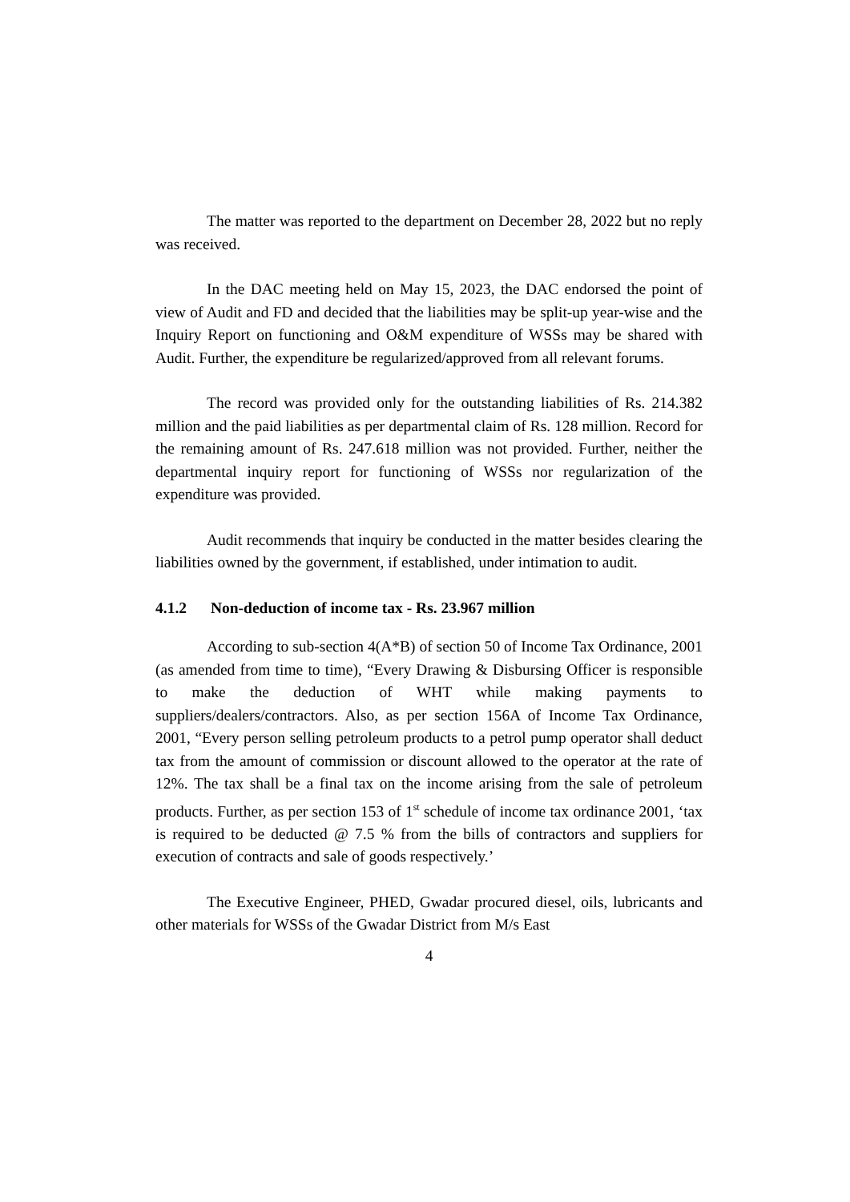The matter was reported to the department on December 28, 2022 but no reply was received.
In the DAC meeting held on May 15, 2023, the DAC endorsed the point of view of Audit and FD and decided that the liabilities may be split-up year-wise and the Inquiry Report on functioning and O&M expenditure of WSSs may be shared with Audit. Further, the expenditure be regularized/approved from all relevant forums.
The record was provided only for the outstanding liabilities of Rs. 214.382 million and the paid liabilities as per departmental claim of Rs. 128 million. Record for the remaining amount of Rs. 247.618 million was not provided. Further, neither the departmental inquiry report for functioning of WSSs nor regularization of the expenditure was provided.
Audit recommends that inquiry be conducted in the matter besides clearing the liabilities owned by the government, if established, under intimation to audit.
4.1.2 Non-deduction of income tax - Rs. 23.967 million
According to sub-section 4(A*B) of section 50 of Income Tax Ordinance, 2001 (as amended from time to time), “Every Drawing & Disbursing Officer is responsible to make the deduction of WHT while making payments to suppliers/dealers/contractors. Also, as per section 156A of Income Tax Ordinance, 2001, “Every person selling petroleum products to a petrol pump operator shall deduct tax from the amount of commission or discount allowed to the operator at the rate of 12%. The tax shall be a final tax on the income arising from the sale of petroleum products. Further, as per section 153 of 1<sup>st</sup> schedule of income tax ordinance 2001, ‘tax is required to be deducted @ 7.5 % from the bills of contractors and suppliers for execution of contracts and sale of goods respectively.’
The Executive Engineer, PHED, Gwadar procured diesel, oils, lubricants and other materials for WSSs of the Gwadar District from M/s East
4